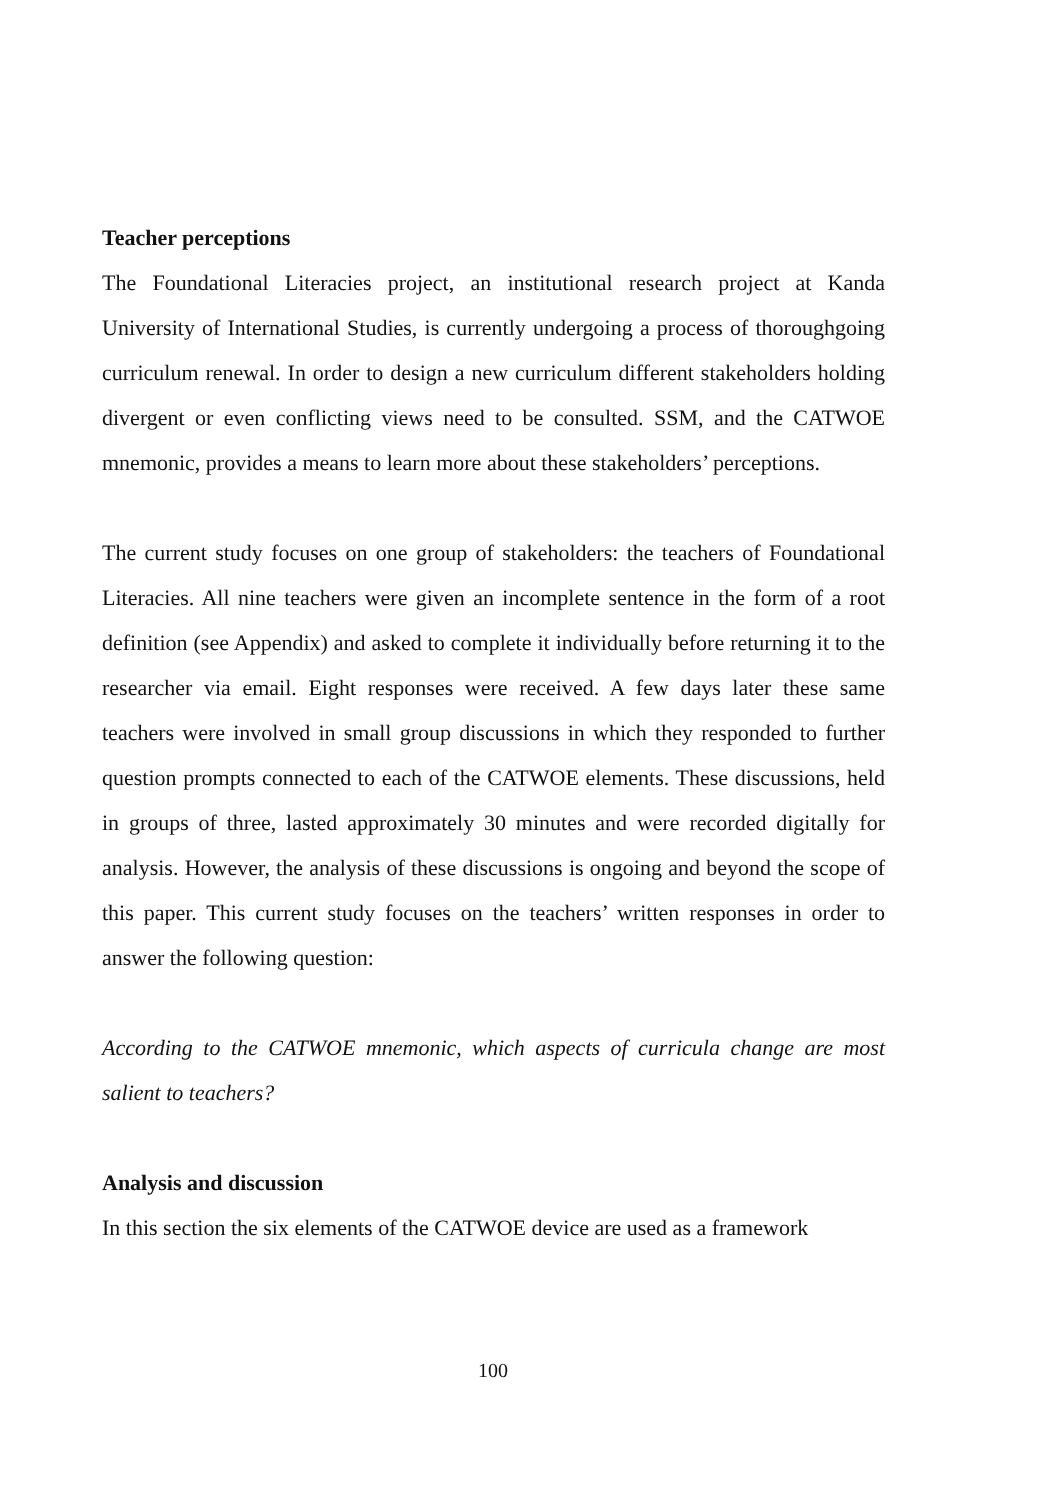Teacher perceptions
The Foundational Literacies project, an institutional research project at Kanda University of International Studies, is currently undergoing a process of thoroughgoing curriculum renewal. In order to design a new curriculum different stakeholders holding divergent or even conflicting views need to be consulted. SSM, and the CATWOE mnemonic, provides a means to learn more about these stakeholders’ perceptions.
The current study focuses on one group of stakeholders: the teachers of Foundational Literacies. All nine teachers were given an incomplete sentence in the form of a root definition (see Appendix) and asked to complete it individually before returning it to the researcher via email. Eight responses were received. A few days later these same teachers were involved in small group discussions in which they responded to further question prompts connected to each of the CATWOE elements. These discussions, held in groups of three, lasted approximately 30 minutes and were recorded digitally for analysis. However, the analysis of these discussions is ongoing and beyond the scope of this paper. This current study focuses on the teachers’ written responses in order to answer the following question:
According to the CATWOE mnemonic, which aspects of curricula change are most salient to teachers?
Analysis and discussion
In this section the six elements of the CATWOE device are used as a framework
100